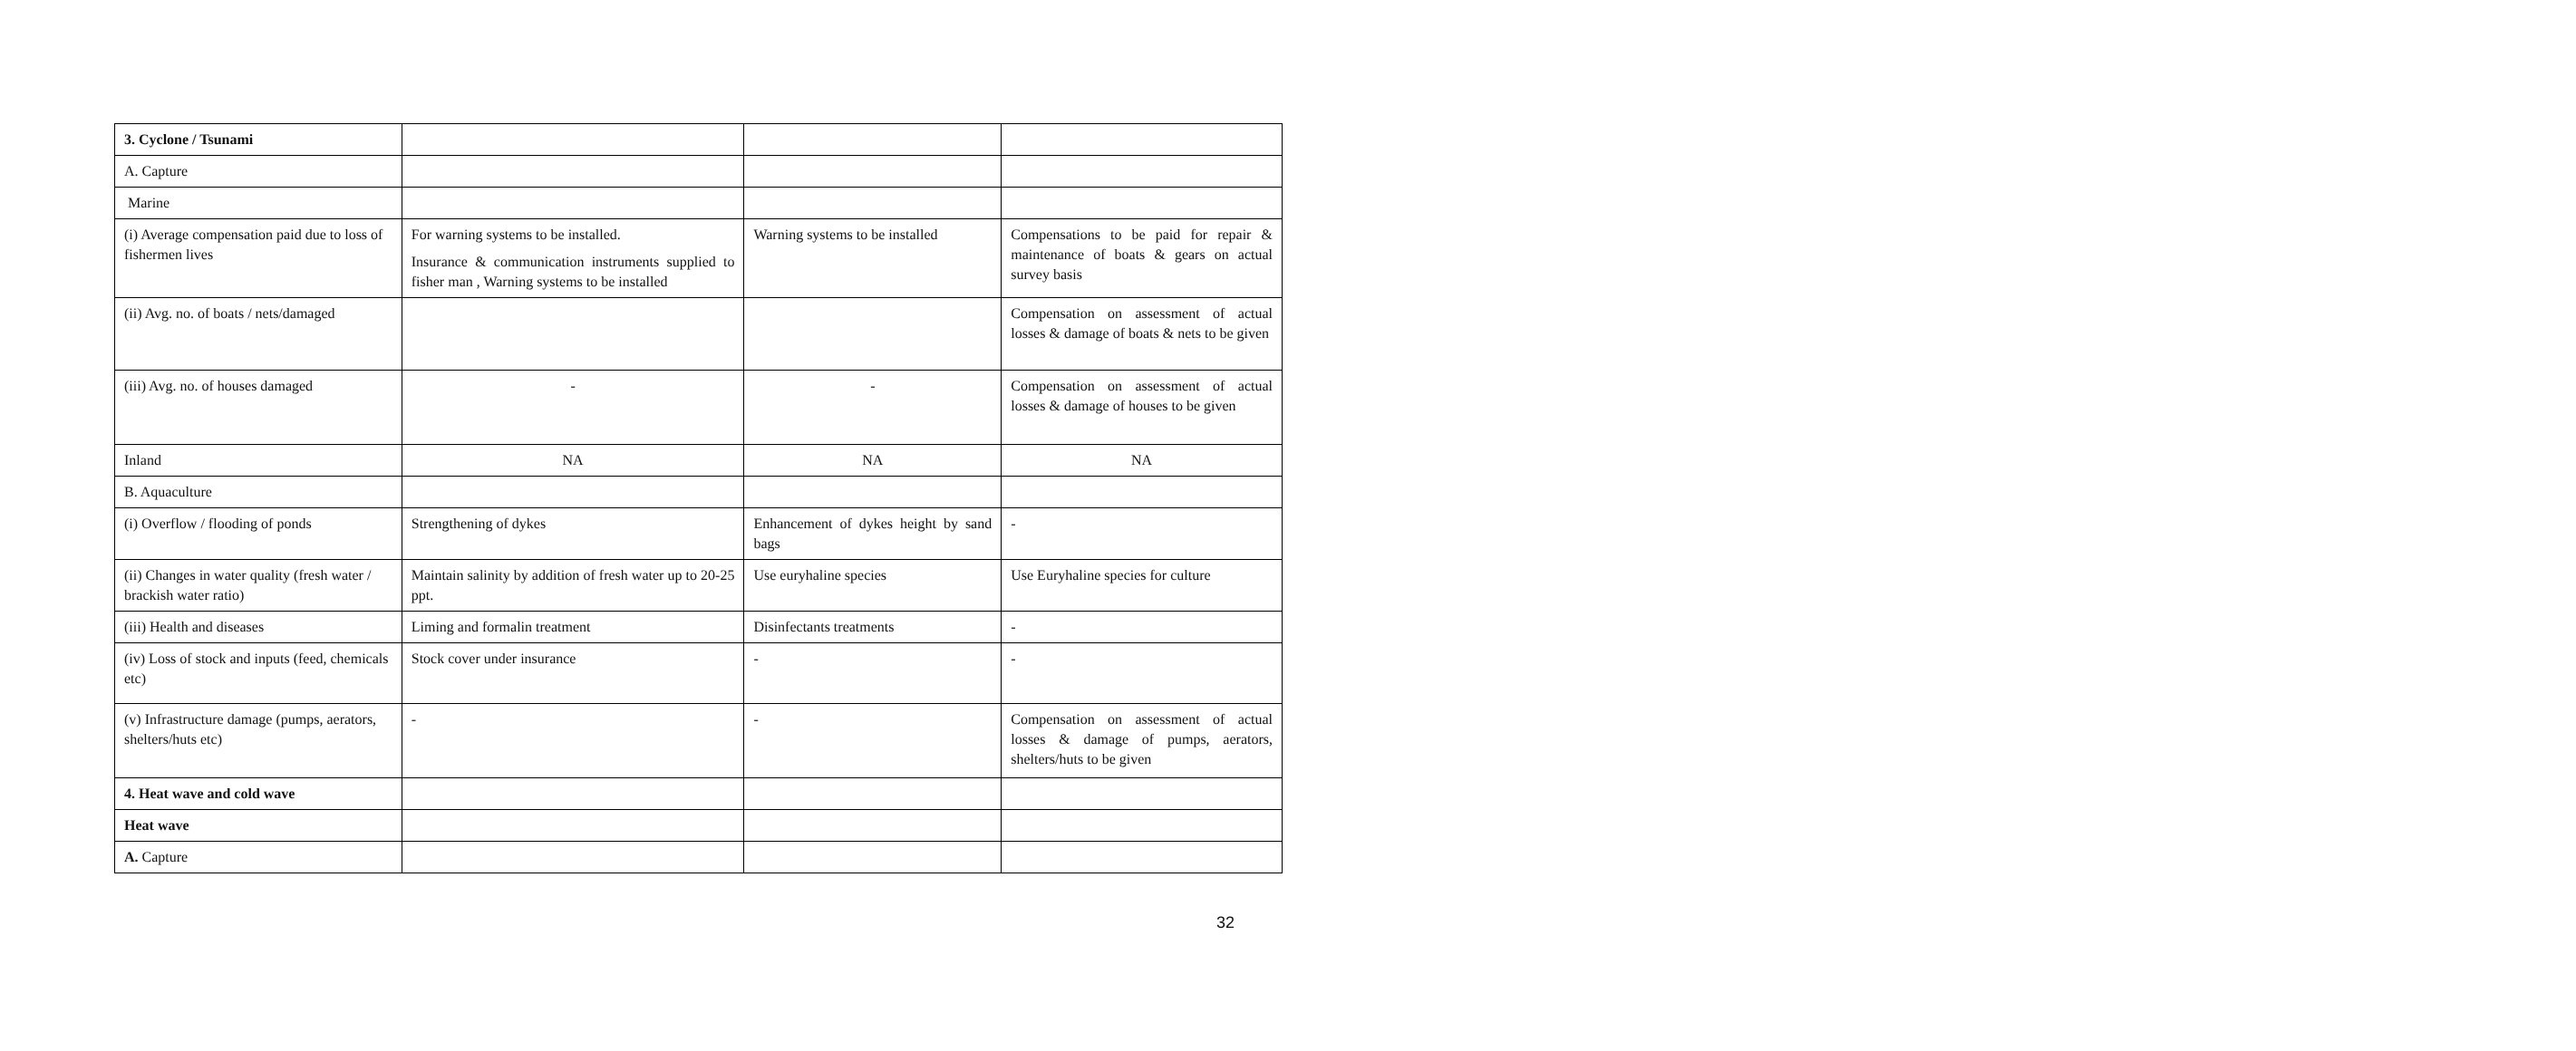| 3. Cyclone / Tsunami | | | |
| A. Capture | | | |
| Marine | | | |
| (i) Average compensation paid due to loss of fishermen lives | For warning systems to be installed. Insurance & communication instruments supplied to fisher man , Warning systems to be installed | Warning systems to be installed | Compensations to be paid for repair & maintenance of boats & gears on actual survey basis |
| (ii) Avg. no. of boats / nets/damaged | | | Compensation on assessment of actual losses & damage of boats & nets to be given |
| (iii) Avg. no. of houses damaged | - | - | Compensation on assessment of actual losses & damage of houses to be given |
| Inland | NA | NA | NA |
| B. Aquaculture | | | |
| (i) Overflow / flooding of ponds | Strengthening of dykes | Enhancement of dykes height by sand bags | - |
| (ii) Changes in water quality (fresh water / brackish water ratio) | Maintain salinity by addition of fresh water up to 20-25 ppt. | Use euryhaline species | Use Euryhaline species for culture |
| (iii) Health and diseases | Liming and formalin treatment | Disinfectants treatments | - |
| (iv) Loss of stock and inputs (feed, chemicals etc) | Stock cover under insurance | - | - |
| (v) Infrastructure damage (pumps, aerators, shelters/huts etc) | - | - | Compensation on assessment of actual losses & damage of pumps, aerators, shelters/huts to be given |
| 4. Heat wave and cold wave | | | |
| Heat wave | | | |
| A. Capture | | | |
32